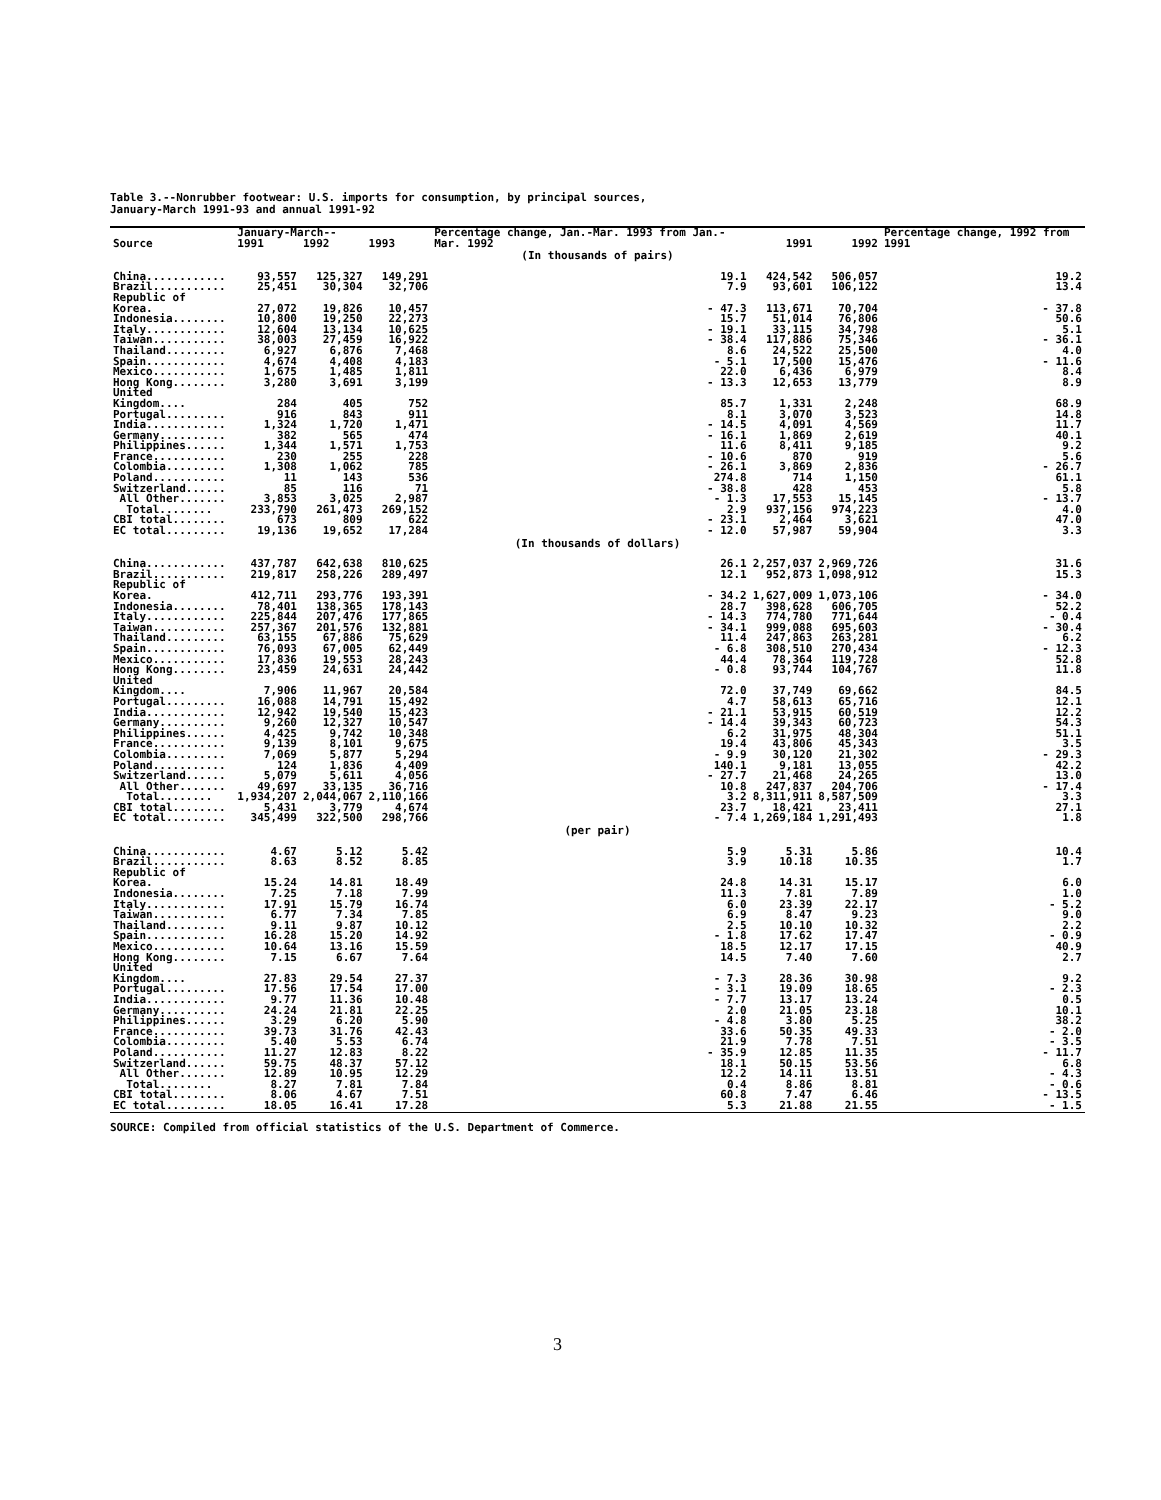Table 3.--Nonrubber footwear: U.S. imports for consumption, by principal sources,
January-March 1991-93 and annual 1991-92
| Source | January-March-- | | | Percentage change, Jan.-Mar. 1993 from Jan.-Mar. 1992 | 1991 | 1992 | Percentage change, 1992 from 1991 |
| --- | --- | --- | --- | --- | --- | --- | --- |
| | 1991 | 1992 | 1993 | | | | |
| (In thousands of pairs) | | | | | | | |
| China............ | 93,557 | 125,327 | 149,291 | 19.1 | 424,542 | 506,057 | 19.2 |
| Brazil........... | 25,451 | 30,304 | 32,706 | 7.9 | 93,601 | 106,122 | 13.4 |
| Republic of Korea. | 27,072 | 19,826 | 10,457 | - 47.3 | 113,671 | 70,704 | - 37.8 |
| Indonesia........ | 10,800 | 19,250 | 22,273 | 15.7 | 51,014 | 76,806 | 50.6 |
| Italy............ | 12,604 | 13,134 | 10,625 | - 19.1 | 33,115 | 34,798 | 5.1 |
| Taiwan........... | 38,003 | 27,459 | 16,922 | - 38.4 | 117,886 | 75,346 | - 36.1 |
| Thailand......... | 6,927 | 6,876 | 7,468 | 8.6 | 24,522 | 25,500 | 4.0 |
| Spain............ | 4,674 | 4,408 | 4,183 | - 5.1 | 17,500 | 15,476 | - 11.6 |
| Mexico........... | 1,675 | 1,485 | 1,811 | 22.0 | 6,436 | 6,979 | 8.4 |
| Hong Kong........ | 3,280 | 3,691 | 3,199 | - 13.3 | 12,653 | 13,779 | 8.9 |
| United Kingdom.... | 284 | 405 | 752 | 85.7 | 1,331 | 2,248 | 68.9 |
| Portugal......... | 916 | 843 | 911 | 8.1 | 3,070 | 3,523 | 14.8 |
| India............ | 1,324 | 1,720 | 1,471 | - 14.5 | 4,091 | 4,569 | 11.7 |
| Germany.......... | 382 | 565 | 474 | - 16.1 | 1,869 | 2,619 | 40.1 |
| Philippines...... | 1,344 | 1,571 | 1,753 | 11.6 | 8,411 | 9,185 | 9.2 |
| France........... | 230 | 255 | 228 | - 10.6 | 870 | 919 | 5.6 |
| Colombia......... | 1,308 | 1,062 | 785 | - 26.1 | 3,869 | 2,836 | - 26.7 |
| Poland........... | 11 | 143 | 536 | 274.8 | 714 | 1,150 | 61.1 |
| Switzerland...... | 85 | 116 | 71 | - 38.8 | 428 | 453 | 5.8 |
| All Other....... | 3,853 | 3,025 | 2,987 | - 1.3 | 17,553 | 15,145 | - 13.7 |
| Total........ | 233,790 | 261,473 | 269,152 | 2.9 | 937,156 | 974,223 | 4.0 |
| CBI total........ | 673 | 809 | 622 | - 23.1 | 2,464 | 3,621 | 47.0 |
| EC total......... | 19,136 | 19,652 | 17,284 | - 12.0 | 57,987 | 59,904 | 3.3 |
| (In thousands of dollars) | | | | | | | |
| China............ | 437,787 | 642,638 | 810,625 | 26.1 | 2,257,037 | 2,969,726 | 31.6 |
| Brazil........... | 219,817 | 258,226 | 289,497 | 12.1 | 952,873 | 1,098,912 | 15.3 |
| Republic of Korea. | 412,711 | 293,776 | 193,391 | - 34.2 | 1,627,009 | 1,073,106 | - 34.0 |
| Indonesia........ | 78,401 | 138,365 | 178,143 | 28.7 | 398,628 | 606,705 | 52.2 |
| Italy............ | 225,844 | 207,476 | 177,865 | - 14.3 | 774,780 | 771,644 | - 0.4 |
| Taiwan........... | 257,367 | 201,576 | 132,881 | - 34.1 | 999,088 | 695,603 | - 30.4 |
| Thailand......... | 63,155 | 67,886 | 75,629 | 11.4 | 247,863 | 263,281 | 6.2 |
| Spain............ | 76,093 | 67,005 | 62,449 | - 6.8 | 308,510 | 270,434 | - 12.3 |
| Mexico........... | 17,836 | 19,553 | 28,243 | 44.4 | 78,364 | 119,728 | 52.8 |
| Hong Kong........ | 23,459 | 24,631 | 24,442 | - 0.8 | 93,744 | 104,767 | 11.8 |
| United Kingdom.... | 7,906 | 11,967 | 20,584 | 72.0 | 37,749 | 69,662 | 84.5 |
| Portugal......... | 16,088 | 14,791 | 15,492 | 4.7 | 58,613 | 65,716 | 12.1 |
| India............ | 12,942 | 19,540 | 15,423 | - 21.1 | 53,915 | 60,519 | 12.2 |
| Germany.......... | 9,260 | 12,327 | 10,547 | - 14.4 | 39,343 | 60,723 | 54.3 |
| Philippines...... | 4,425 | 9,742 | 10,348 | 6.2 | 31,975 | 48,304 | 51.1 |
| France........... | 9,139 | 8,101 | 9,675 | 19.4 | 43,806 | 45,343 | 3.5 |
| Colombia......... | 7,069 | 5,877 | 5,294 | - 9.9 | 30,120 | 21,302 | - 29.3 |
| Poland........... | 124 | 1,836 | 4,409 | 140.1 | 9,181 | 13,055 | 42.2 |
| Switzerland...... | 5,079 | 5,611 | 4,056 | - 27.7 | 21,468 | 24,265 | 13.0 |
| All Other....... | 49,697 | 33,135 | 36,716 | 10.8 | 247,837 | 204,706 | - 17.4 |
| Total........ | 1,934,207 | 2,044,067 | 2,110,166 | 3.2 | 8,311,911 | 8,587,509 | 3.3 |
| CBI total........ | 5,431 | 3,779 | 4,674 | 23.7 | 18,421 | 23,411 | 27.1 |
| EC total......... | 345,499 | 322,500 | 298,766 | - 7.4 | 1,269,184 | 1,291,493 | 1.8 |
| (per pair) | | | | | | | |
| China............ | 4.67 | 5.12 | 5.42 | 5.9 | 5.31 | 5.86 | 10.4 |
| Brazil........... | 8.63 | 8.52 | 8.85 | 3.9 | 10.18 | 10.35 | 1.7 |
| Republic of Korea. | 15.24 | 14.81 | 18.49 | 24.8 | 14.31 | 15.17 | 6.0 |
| Indonesia........ | 7.25 | 7.18 | 7.99 | 11.3 | 7.81 | 7.89 | 1.0 |
| Italy............ | 17.91 | 15.79 | 16.74 | 6.0 | 23.39 | 22.17 | - 5.2 |
| Taiwan........... | 6.77 | 7.34 | 7.85 | 6.9 | 8.47 | 9.23 | 9.0 |
| Thailand......... | 9.11 | 9.87 | 10.12 | 2.5 | 10.10 | 10.32 | 2.2 |
| Spain............ | 16.28 | 15.20 | 14.92 | - 1.8 | 17.62 | 17.47 | - 0.9 |
| Mexico........... | 10.64 | 13.16 | 15.59 | 18.5 | 12.17 | 17.15 | 40.9 |
| Hong Kong........ | 7.15 | 6.67 | 7.64 | 14.5 | 7.40 | 7.60 | 2.7 |
| United Kingdom.... | 27.83 | 29.54 | 27.37 | - 7.3 | 28.36 | 30.98 | 9.2 |
| Portugal......... | 17.56 | 17.54 | 17.00 | - 3.1 | 19.09 | 18.65 | - 2.3 |
| India............ | 9.77 | 11.36 | 10.48 | - 7.7 | 13.17 | 13.24 | 0.5 |
| Germany.......... | 24.24 | 21.81 | 22.25 | 2.0 | 21.05 | 23.18 | 10.1 |
| Philippines...... | 3.29 | 6.20 | 5.90 | - 4.8 | 3.80 | 5.25 | 38.2 |
| France........... | 39.73 | 31.76 | 42.43 | 33.6 | 50.35 | 49.33 | - 2.0 |
| Colombia......... | 5.40 | 5.53 | 6.74 | 21.9 | 7.78 | 7.51 | - 3.5 |
| Poland........... | 11.27 | 12.83 | 8.22 | - 35.9 | 12.85 | 11.35 | - 11.7 |
| Switzerland...... | 59.75 | 48.37 | 57.12 | 18.1 | 50.15 | 53.56 | 6.8 |
| All Other....... | 12.89 | 10.95 | 12.29 | 12.2 | 14.11 | 13.51 | - 4.3 |
| Total........ | 8.27 | 7.81 | 7.84 | 0.4 | 8.86 | 8.81 | - 0.6 |
| CBI total........ | 8.06 | 4.67 | 7.51 | 60.8 | 7.47 | 6.46 | - 13.5 |
| EC total......... | 18.05 | 16.41 | 17.28 | 5.3 | 21.88 | 21.55 | - 1.5 |
SOURCE: Compiled from official statistics of the U.S. Department of Commerce.
3